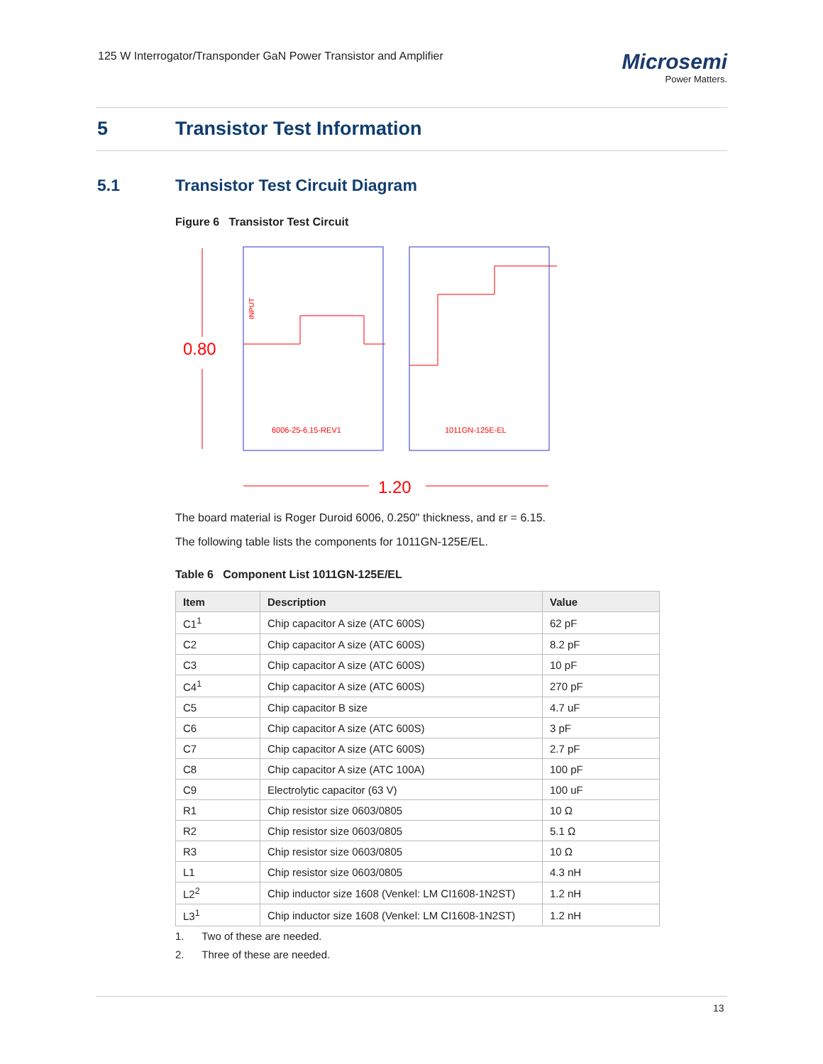125 W Interrogator/Transponder GaN Power Transistor and Amplifier
Microsemi
Power Matters.
5 Transistor Test Information
5.1 Transistor Test Circuit Diagram
Figure 6 Transistor Test Circuit
0.80
INPUT
6006-25-6.15-REV1
1011GN-125E-EL
1.20
The board material is Roger Duroid 6006, 0.250" thickness, and εr = 6.15.
The following table lists the components for 1011GN-125E/EL.
Table 6 Component List 1011GN-125E/EL
| Item | Description | Value |
| --- | --- | --- |
| C1<sup>1</sup> | Chip capacitor A size (ATC 600S) | 62 pF |
| C2 | Chip capacitor A size (ATC 600S) | 8.2 pF |
| C3 | Chip capacitor A size (ATC 600S) | 10 pF |
| C4<sup>1</sup> | Chip capacitor A size (ATC 600S) | 270 pF |
| C5 | Chip capacitor B size | 4.7 uF |
| C6 | Chip capacitor A size (ATC 600S) | 3 pF |
| C7 | Chip capacitor A size (ATC 600S) | 2.7 pF |
| C8 | Chip capacitor A size (ATC 100A) | 100 pF |
| C9 | Electrolytic capacitor (63 V) | 100 uF |
| R1 | Chip resistor size 0603/0805 | 10 Ω |
| R2 | Chip resistor size 0603/0805 | 5.1 Ω |
| R3 | Chip resistor size 0603/0805 | 10 Ω |
| L1 | Chip resistor size 0603/0805 | 4.3 nH |
| L2<sup>2</sup> | Chip inductor size 1608 (Venkel: LM CI1608-1N2ST) | 1.2 nH |
| L3<sup>1</sup> | Chip inductor size 1608 (Venkel: LM CI1608-1N2ST) | 1.2 nH |
1. Two of these are needed.
2. Three of these are needed.
13